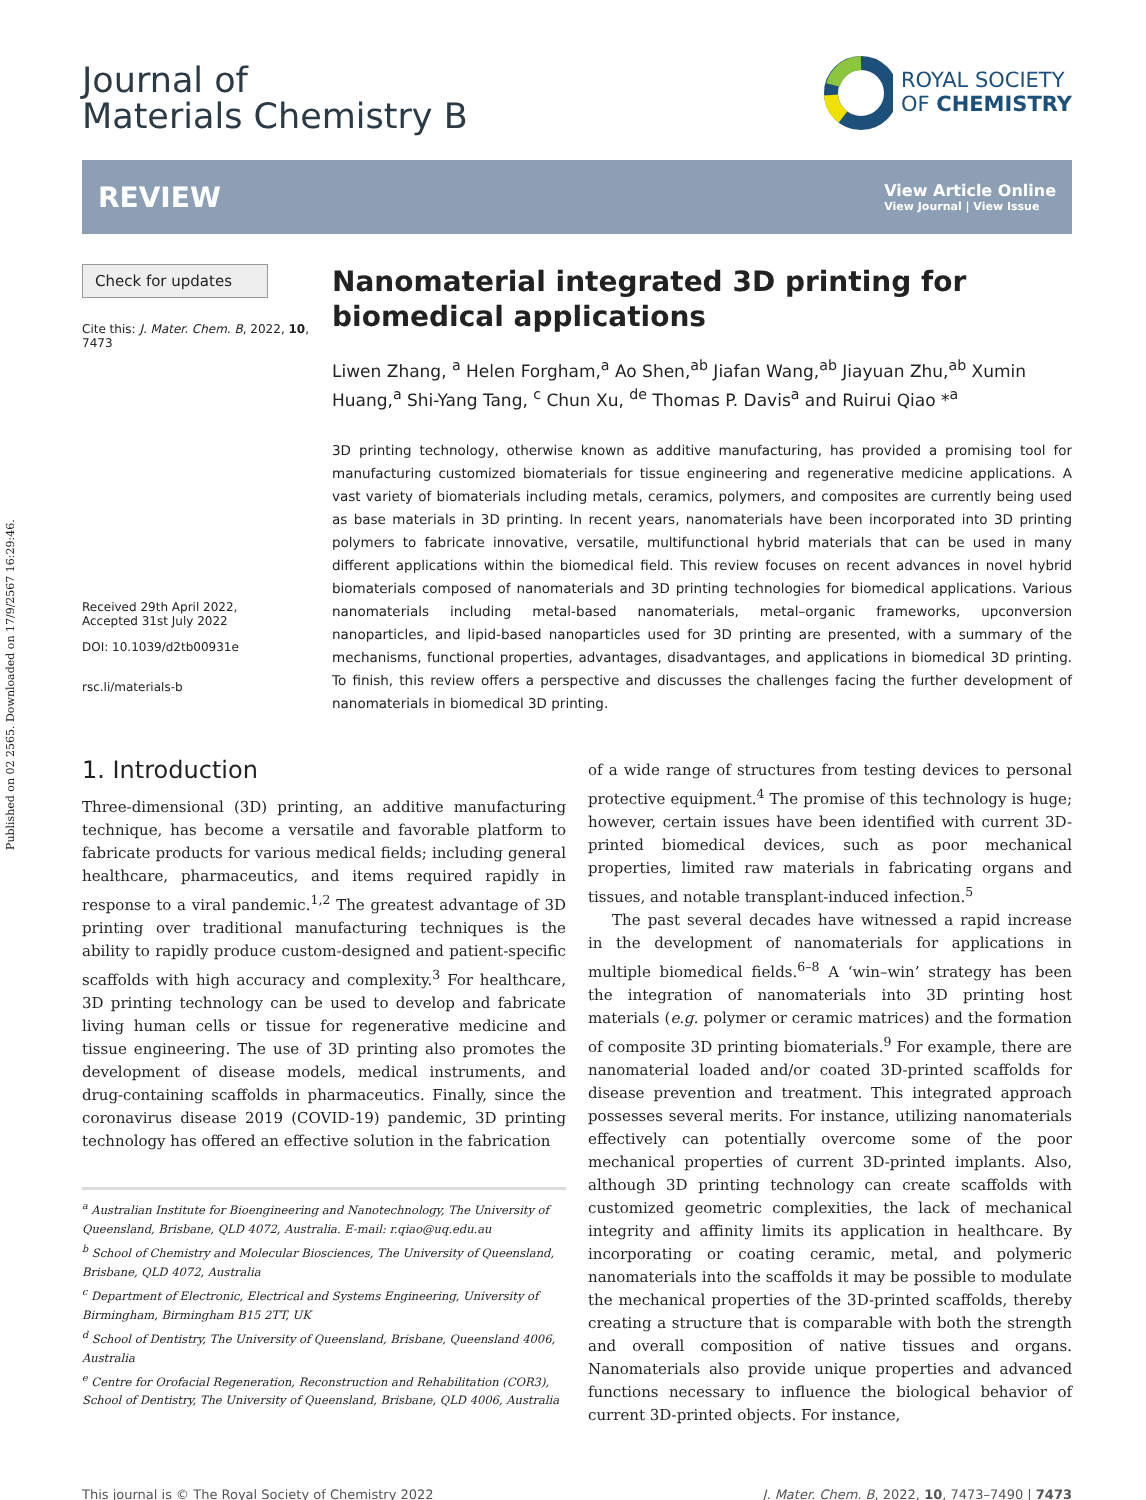Published on 02 2565. Downloaded on 17/9/2567 16:29:46.
Journal of
Materials Chemistry B
ROYAL SOCIETY
OF CHEMISTRY
REVIEW
View Article Online
View Journal | View Issue
Check for updates
Cite this: J. Mater. Chem. B, 2022, 10, 7473
Received 29th April 2022,
Accepted 31st July 2022
DOI: 10.1039/d2tb00931e
rsc.li/materials-b
Nanomaterial integrated 3D printing for biomedical applications
Liwen Zhang, <sup>a</sup> Helen Forgham,<sup>a</sup> Ao Shen,<sup>ab</sup> Jiafan Wang,<sup>ab</sup> Jiayuan Zhu,<sup>ab</sup> Xumin Huang,<sup>a</sup> Shi-Yang Tang, <sup>c</sup> Chun Xu, <sup>de</sup> Thomas P. Davis<sup>a</sup> and Ruirui Qiao *<sup>a</sup>
3D printing technology, otherwise known as additive manufacturing, has provided a promising tool for manufacturing customized biomaterials for tissue engineering and regenerative medicine applications. A vast variety of biomaterials including metals, ceramics, polymers, and composites are currently being used as base materials in 3D printing. In recent years, nanomaterials have been incorporated into 3D printing polymers to fabricate innovative, versatile, multifunctional hybrid materials that can be used in many different applications within the biomedical field. This review focuses on recent advances in novel hybrid biomaterials composed of nanomaterials and 3D printing technologies for biomedical applications. Various nanomaterials including metal-based nanomaterials, metal–organic frameworks, upconversion nanoparticles, and lipid-based nanoparticles used for 3D printing are presented, with a summary of the mechanisms, functional properties, advantages, disadvantages, and applications in biomedical 3D printing. To finish, this review offers a perspective and discusses the challenges facing the further development of nanomaterials in biomedical 3D printing.
1. Introduction
Three-dimensional (3D) printing, an additive manufacturing technique, has become a versatile and favorable platform to fabricate products for various medical fields; including general healthcare, pharmaceutics, and items required rapidly in response to a viral pandemic.<sup>1,2</sup> The greatest advantage of 3D printing over traditional manufacturing techniques is the ability to rapidly produce custom-designed and patient-specific scaffolds with high accuracy and complexity.<sup>3</sup> For healthcare, 3D printing technology can be used to develop and fabricate living human cells or tissue for regenerative medicine and tissue engineering. The use of 3D printing also promotes the development of disease models, medical instruments, and drug-containing scaffolds in pharmaceutics. Finally, since the coronavirus disease 2019 (COVID-19) pandemic, 3D printing technology has offered an effective solution in the fabrication
<sup>a</sup> Australian Institute for Bioengineering and Nanotechnology, The University of Queensland, Brisbane, QLD 4072, Australia. E-mail: r.qiao@uq.edu.au
<sup>b</sup> School of Chemistry and Molecular Biosciences, The University of Queensland, Brisbane, QLD 4072, Australia
<sup>c</sup> Department of Electronic, Electrical and Systems Engineering, University of Birmingham, Birmingham B15 2TT, UK
<sup>d</sup> School of Dentistry, The University of Queensland, Brisbane, Queensland 4006, Australia
<sup>e</sup> Centre for Orofacial Regeneration, Reconstruction and Rehabilitation (COR3), School of Dentistry, The University of Queensland, Brisbane, QLD 4006, Australia
of a wide range of structures from testing devices to personal protective equipment.<sup>4</sup> The promise of this technology is huge; however, certain issues have been identified with current 3D-printed biomedical devices, such as poor mechanical properties, limited raw materials in fabricating organs and tissues, and notable transplant-induced infection.<sup>5</sup>
The past several decades have witnessed a rapid increase in the development of nanomaterials for applications in multiple biomedical fields.<sup>6–8</sup> A ‘win–win’ strategy has been the integration of nanomaterials into 3D printing host materials (e.g. polymer or ceramic matrices) and the formation of composite 3D printing biomaterials.<sup>9</sup> For example, there are nanomaterial loaded and/or coated 3D-printed scaffolds for disease prevention and treatment. This integrated approach possesses several merits. For instance, utilizing nanomaterials effectively can potentially overcome some of the poor mechanical properties of current 3D-printed implants. Also, although 3D printing technology can create scaffolds with customized geometric complexities, the lack of mechanical integrity and affinity limits its application in healthcare. By incorporating or coating ceramic, metal, and polymeric nanomaterials into the scaffolds it may be possible to modulate the mechanical properties of the 3D-printed scaffolds, thereby creating a structure that is comparable with both the strength and overall composition of native tissues and organs. Nanomaterials also provide unique properties and advanced functions necessary to influence the biological behavior of current 3D-printed objects. For instance,
This journal is © The Royal Society of Chemistry 2022 J. Mater. Chem. B, 2022, 10, 7473–7490 | 7473